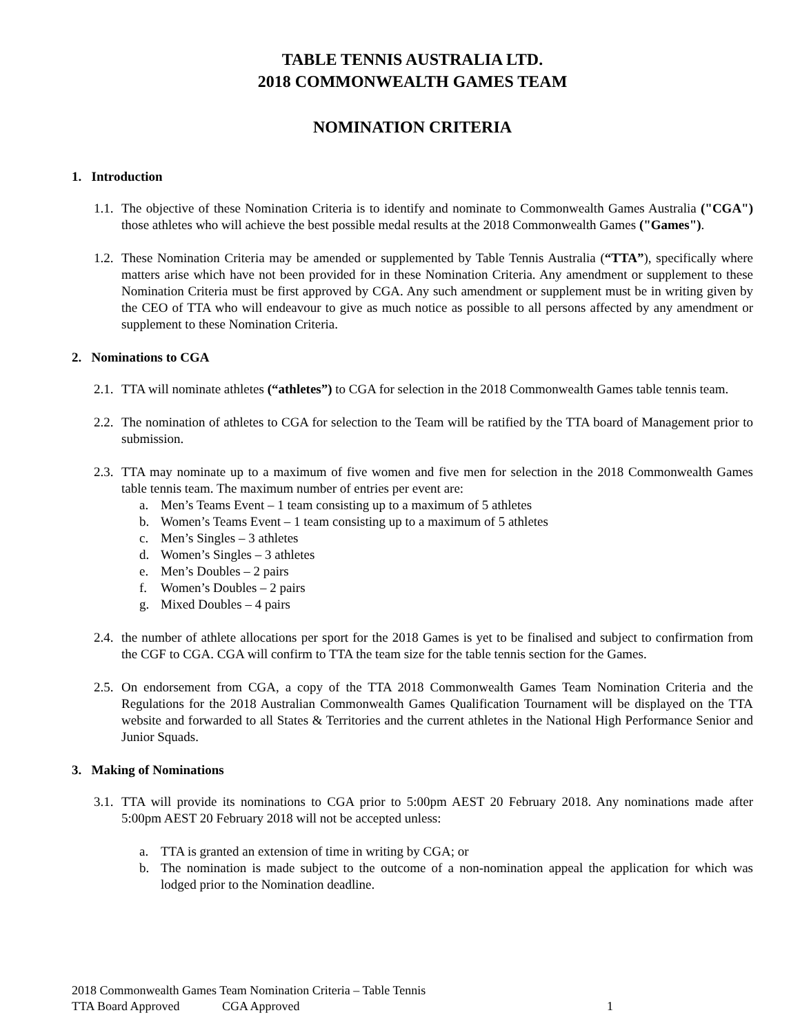TABLE TENNIS AUSTRALIA LTD.
2018 COMMONWEALTH GAMES TEAM
NOMINATION CRITERIA
1. Introduction
1.1.
The objective of these Nomination Criteria is to identify and nominate to Commonwealth Games Australia ("CGA") those athletes who will achieve the best possible medal results at the 2018 Commonwealth Games ("Games").
1.2.
These Nomination Criteria may be amended or supplemented by Table Tennis Australia (“TTA”), specifically where matters arise which have not been provided for in these Nomination Criteria. Any amendment or supplement to these Nomination Criteria must be first approved by CGA. Any such amendment or supplement must be in writing given by the CEO of TTA who will endeavour to give as much notice as possible to all persons affected by any amendment or supplement to these Nomination Criteria.
2. Nominations to CGA
2.1.
TTA will nominate athletes (“athletes”) to CGA for selection in the 2018 Commonwealth Games table tennis team.
2.2.
The nomination of athletes to CGA for selection to the Team will be ratified by the TTA board of Management prior to submission.
2.3.
TTA may nominate up to a maximum of five women and five men for selection in the 2018 Commonwealth Games table tennis team. The maximum number of entries per event are:
a. Men’s Teams Event – 1 team consisting up to a maximum of 5 athletes
b. Women’s Teams Event – 1 team consisting up to a maximum of 5 athletes
c. Men’s Singles – 3 athletes
d. Women’s Singles – 3 athletes
e. Men’s Doubles – 2 pairs
f. Women’s Doubles – 2 pairs
g. Mixed Doubles – 4 pairs
2.4.
the number of athlete allocations per sport for the 2018 Games is yet to be finalised and subject to confirmation from the CGF to CGA. CGA will confirm to TTA the team size for the table tennis section for the Games.
2.5.
On endorsement from CGA, a copy of the TTA 2018 Commonwealth Games Team Nomination Criteria and the Regulations for the 2018 Australian Commonwealth Games Qualification Tournament will be displayed on the TTA website and forwarded to all States & Territories and the current athletes in the National High Performance Senior and Junior Squads.
3. Making of Nominations
3.1.
TTA will provide its nominations to CGA prior to 5:00pm AEST 20 February 2018. Any nominations made after 5:00pm AEST 20 February 2018 will not be accepted unless:
a. TTA is granted an extension of time in writing by CGA; or
b. The nomination is made subject to the outcome of a non-nomination appeal the application for which was lodged prior to the Nomination deadline.
2018 Commonwealth Games Team Nomination Criteria – Table Tennis
TTA Board Approved CGA Approved 1